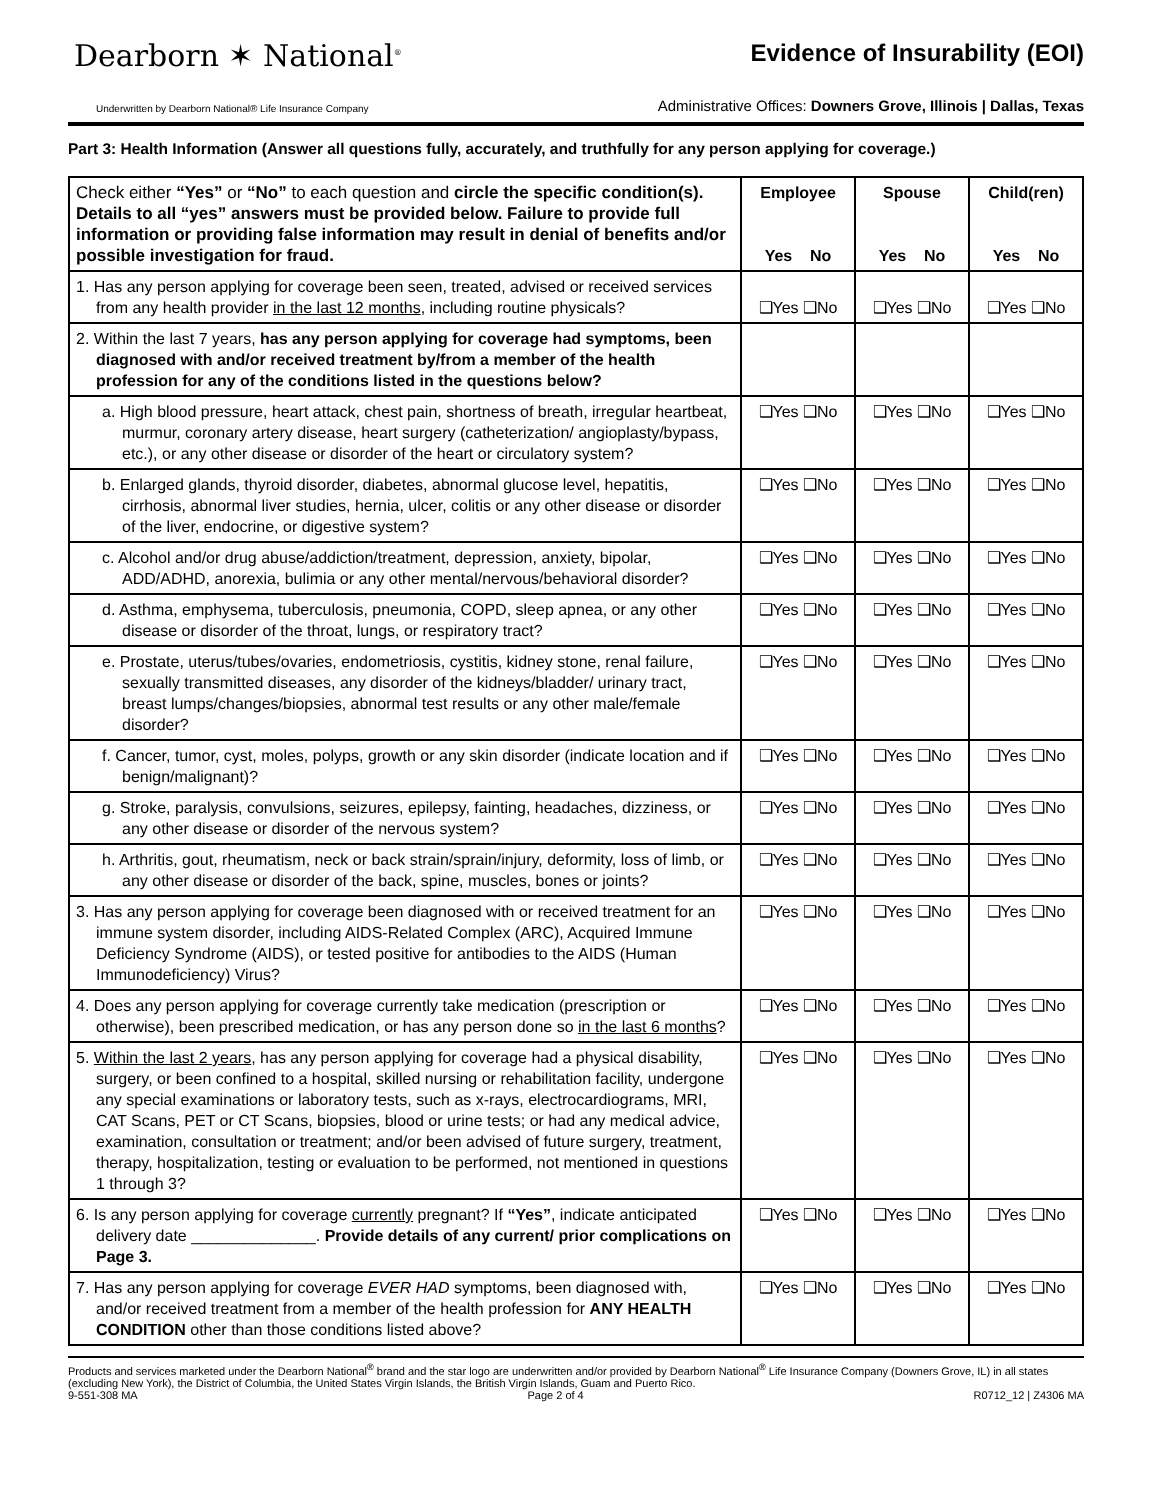Dearborn ✶ National<sup>®</sup>
Underwritten by Dearborn National® Life Insurance Company
Evidence of Insurability (EOI)
Administrative Offices: Downers Grove, Illinois | Dallas, Texas
Part 3: Health Information (Answer all questions fully, accurately, and truthfully for any person applying for coverage.)
| Check either “Yes” or “No” to each question and circle the specific condition(s). Details to all “yes” answers must be provided below. Failure to provide full information or providing false information may result in denial of benefits and/or possible investigation for fraud. | Employee | Spouse | Child(ren) |
| | Yes No | Yes No | Yes No |
| 1. Has any person applying for coverage been seen, treated, advised or received services from any health provider in the last 12 months , including routine physicals? | ❑Yes ❑No | ❑Yes ❑No | ❑Yes ❑No |
| 2. Within the last 7 years, has any person applying for coverage had symptoms, been diagnosed with and/or received treatment by/from a member of the health profession for any of the conditions listed in the questions below? | | | |
| a. High blood pressure, heart attack, chest pain, shortness of breath, irregular heartbeat, murmur, coronary artery disease, heart surgery (catheterization/ angioplasty/bypass, etc.), or any other disease or disorder of the heart or circulatory system? | ❑Yes ❑No | ❑Yes ❑No | ❑Yes ❑No |
| b. Enlarged glands, thyroid disorder, diabetes, abnormal glucose level, hepatitis, cirrhosis, abnormal liver studies, hernia, ulcer, colitis or any other disease or disorder of the liver, endocrine, or digestive system? | ❑Yes ❑No | ❑Yes ❑No | ❑Yes ❑No |
| c. Alcohol and/or drug abuse/addiction/treatment, depression, anxiety, bipolar, ADD/ADHD, anorexia, bulimia or any other mental/nervous/behavioral disorder? | ❑Yes ❑No | ❑Yes ❑No | ❑Yes ❑No |
| d. Asthma, emphysema, tuberculosis, pneumonia, COPD, sleep apnea, or any other disease or disorder of the throat, lungs, or respiratory tract? | ❑Yes ❑No | ❑Yes ❑No | ❑Yes ❑No |
| e. Prostate, uterus/tubes/ovaries, endometriosis, cystitis, kidney stone, renal failure, sexually transmitted diseases, any disorder of the kidneys/bladder/ urinary tract, breast lumps/changes/biopsies, abnormal test results or any other male/female disorder? | ❑Yes ❑No | ❑Yes ❑No | ❑Yes ❑No |
| f. Cancer, tumor, cyst, moles, polyps, growth or any skin disorder (indicate location and if benign/malignant)? | ❑Yes ❑No | ❑Yes ❑No | ❑Yes ❑No |
| g. Stroke, paralysis, convulsions, seizures, epilepsy, fainting, headaches, dizziness, or any other disease or disorder of the nervous system? | ❑Yes ❑No | ❑Yes ❑No | ❑Yes ❑No |
| h. Arthritis, gout, rheumatism, neck or back strain/sprain/injury, deformity, loss of limb, or any other disease or disorder of the back, spine, muscles, bones or joints? | ❑Yes ❑No | ❑Yes ❑No | ❑Yes ❑No |
| 3. Has any person applying for coverage been diagnosed with or received treatment for an immune system disorder, including AIDS-Related Complex (ARC), Acquired Immune Deficiency Syndrome (AIDS), or tested positive for antibodies to the AIDS (Human Immunodeficiency) Virus? | ❑Yes ❑No | ❑Yes ❑No | ❑Yes ❑No |
| 4. Does any person applying for coverage currently take medication (prescription or otherwise), been prescribed medication, or has any person done so in the last 6 months ? | ❑Yes ❑No | ❑Yes ❑No | ❑Yes ❑No |
| 5. Within the last 2 years , has any person applying for coverage had a physical disability, surgery, or been confined to a hospital, skilled nursing or rehabilitation facility, undergone any special examinations or laboratory tests, such as x-rays, electrocardiograms, MRI, CAT Scans, PET or CT Scans, biopsies, blood or urine tests; or had any medical advice, examination, consultation or treatment; and/or been advised of future surgery, treatment, therapy, hospitalization, testing or evaluation to be performed, not mentioned in questions 1 through 3? | ❑Yes ❑No | ❑Yes ❑No | ❑Yes ❑No |
| 6. Is any person applying for coverage currently pregnant? If “Yes” , indicate anticipated delivery date ______________. Provide details of any current/ prior complications on Page 3. | ❑Yes ❑No | ❑Yes ❑No | ❑Yes ❑No |
| 7. Has any person applying for coverage EVER HAD symptoms, been diagnosed with, and/or received treatment from a member of the health profession for ANY HEALTH CONDITION other than those conditions listed above? | ❑Yes ❑No | ❑Yes ❑No | ❑Yes ❑No |
Products and services marketed under the Dearborn National<sup>®</sup> brand and the star logo are underwritten and/or provided by Dearborn National<sup>®</sup> Life Insurance Company (Downers Grove, IL) in all states (excluding New York), the District of Columbia, the United States Virgin Islands, the British Virgin Islands, Guam and Puerto Rico.
9-551-308 MA Page 2 of 4 R0712_12 | Z4306 MA